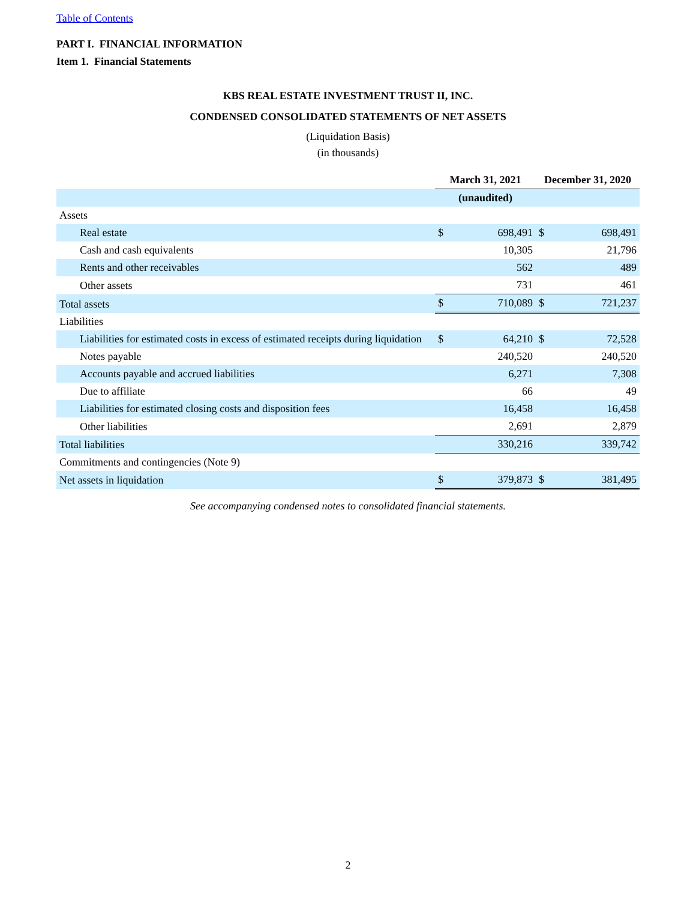Table of Contents
PART I. FINANCIAL INFORMATION
Item 1. Financial Statements
KBS REAL ESTATE INVESTMENT TRUST II, INC.
CONDENSED CONSOLIDATED STATEMENTS OF NET ASSETS
(Liquidation Basis)
(in thousands)
| | March 31, 2021 | | December 31, 2020 | |
| | (unaudited) | | | |
| Assets | | | | |
| Real estate | $ | 698,491 | $ | 698,491 |
| Cash and cash equivalents | | 10,305 | | 21,796 |
| Rents and other receivables | | 562 | | 489 |
| Other assets | | 731 | | 461 |
| Total assets | $ | 710,089 | $ | 721,237 |
| Liabilities | | | | |
| Liabilities for estimated costs in excess of estimated receipts during liquidation | $ | 64,210 | $ | 72,528 |
| Notes payable | | 240,520 | | 240,520 |
| Accounts payable and accrued liabilities | | 6,271 | | 7,308 |
| Due to affiliate | | 66 | | 49 |
| Liabilities for estimated closing costs and disposition fees | | 16,458 | | 16,458 |
| Other liabilities | | 2,691 | | 2,879 |
| Total liabilities | | 330,216 | | 339,742 |
| Commitments and contingencies (Note 9) | | | | |
| Net assets in liquidation | $ | 379,873 | $ | 381,495 |
See accompanying condensed notes to consolidated financial statements.
2